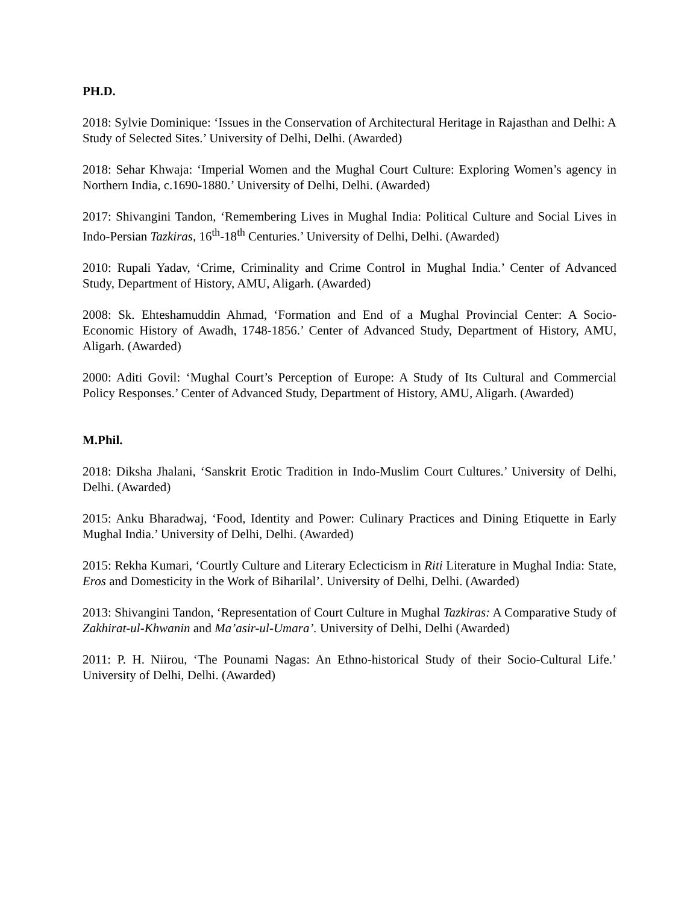PH.D.
2018: Sylvie Dominique: ‘Issues in the Conservation of Architectural Heritage in Rajasthan and Delhi: A Study of Selected Sites.’ University of Delhi, Delhi. (Awarded)
2018: Sehar Khwaja: ‘Imperial Women and the Mughal Court Culture: Exploring Women’s agency in Northern India, c.1690-1880.’ University of Delhi, Delhi. (Awarded)
2017: Shivangini Tandon, ‘Remembering Lives in Mughal India: Political Culture and Social Lives in Indo-Persian Tazkiras, 16<sup>th</sup>-18<sup>th</sup> Centuries.’ University of Delhi, Delhi. (Awarded)
2010: Rupali Yadav, ‘Crime, Criminality and Crime Control in Mughal India.’ Center of Advanced Study, Department of History, AMU, Aligarh. (Awarded)
2008: Sk. Ehteshamuddin Ahmad, ‘Formation and End of a Mughal Provincial Center: A Socio-Economic History of Awadh, 1748-1856.’ Center of Advanced Study, Department of History, AMU, Aligarh. (Awarded)
2000: Aditi Govil: ‘Mughal Court’s Perception of Europe: A Study of Its Cultural and Commercial Policy Responses.’ Center of Advanced Study, Department of History, AMU, Aligarh. (Awarded)
M.Phil.
2018: Diksha Jhalani, ‘Sanskrit Erotic Tradition in Indo-Muslim Court Cultures.’ University of Delhi, Delhi. (Awarded)
2015: Anku Bharadwaj, ‘Food, Identity and Power: Culinary Practices and Dining Etiquette in Early Mughal India.’ University of Delhi, Delhi. (Awarded)
2015: Rekha Kumari, ‘Courtly Culture and Literary Eclecticism in Riti Literature in Mughal India: State, Eros and Domesticity in the Work of Biharilal’. University of Delhi, Delhi. (Awarded)
2013: Shivangini Tandon, ‘Representation of Court Culture in Mughal Tazkiras: A Comparative Study of Zakhirat-ul-Khwanin and Ma’asir-ul-Umara’. University of Delhi, Delhi (Awarded)
2011: P. H. Niirou, ‘The Pounami Nagas: An Ethno-historical Study of their Socio-Cultural Life.’ University of Delhi, Delhi. (Awarded)